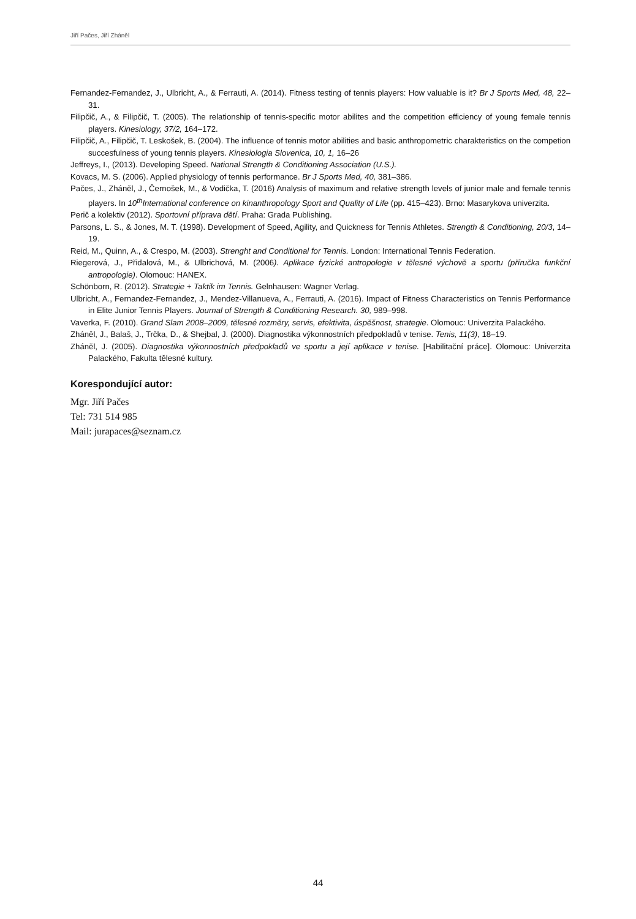Jiří Pačes, Jiří Zháněl
Fernandez-Fernandez, J., Ulbricht, A., & Ferrauti, A. (2014). Fitness testing of tennis players: How valuable is it? Br J Sports Med, 48, 22–31.
Filipčič, A., & Filipčič, T. (2005). The relationship of tennis-specific motor abilites and the competition efficiency of young female tennis players. Kinesiology, 37/2, 164–172.
Filipčič, A., Filipčič, T. Leskošek, B. (2004). The influence of tennis motor abilities and basic anthropometric charakteristics on the competion succesfulness of young tennis players. Kinesiologia Slovenica, 10, 1, 16–26
Jeffreys, I., (2013). Developing Speed. National Strength & Conditioning Association (U.S.).
Kovacs, M. S. (2006). Applied physiology of tennis performance. Br J Sports Med, 40, 381–386.
Pačes, J., Zháněl, J., Černošek, M., & Vodička, T. (2016) Analysis of maximum and relative strength levels of junior male and female tennis players. In 10<sup>th</sup>International conference on kinanthropology Sport and Quality of Life (pp. 415–423). Brno: Masarykova univerzita.
Perič a kolektiv (2012). Sportovní příprava dětí. Praha: Grada Publishing.
Parsons, L. S., & Jones, M. T. (1998). Development of Speed, Agility, and Quickness for Tennis Athletes. Strength & Conditioning, 20/3, 14–19.
Reid, M., Quinn, A., & Crespo, M. (2003). Strenght and Conditional for Tennis. London: International Tennis Federation.
Riegerová, J., Přidalová, M., & Ulbrichová, M. (2006). Aplikace fyzické antropologie v tělesné výchově a sportu (příručka funkční antropologie). Olomouc: HANEX.
Schönborn, R. (2012). Strategie + Taktik im Tennis. Gelnhausen: Wagner Verlag.
Ulbricht, A., Fernandez-Fernandez, J., Mendez-Villanueva, A., Ferrauti, A. (2016). Impact of Fitness Characteristics on Tennis Performance in Elite Junior Tennis Players. Journal of Strength & Conditioning Research. 30, 989–998.
Vaverka, F. (2010). Grand Slam 2008–2009, tělesné rozměry, servis, efektivita, úspěšnost, strategie. Olomouc: Univerzita Palackého.
Zháněl, J., Balaš, J., Trčka, D., & Shejbal, J. (2000). Diagnostika výkonnostních předpokladů v tenise. Tenis, 11(3), 18–19.
Zháněl, J. (2005). Diagnostika výkonnostních předpokladů ve sportu a její aplikace v tenise. [Habilitační práce]. Olomouc: Univerzita Palackého, Fakulta tělesné kultury.
Korespondující autor:
Mgr. Jiří Pačes
Tel: 731 514 985
Mail: jurapaces@seznam.cz
44